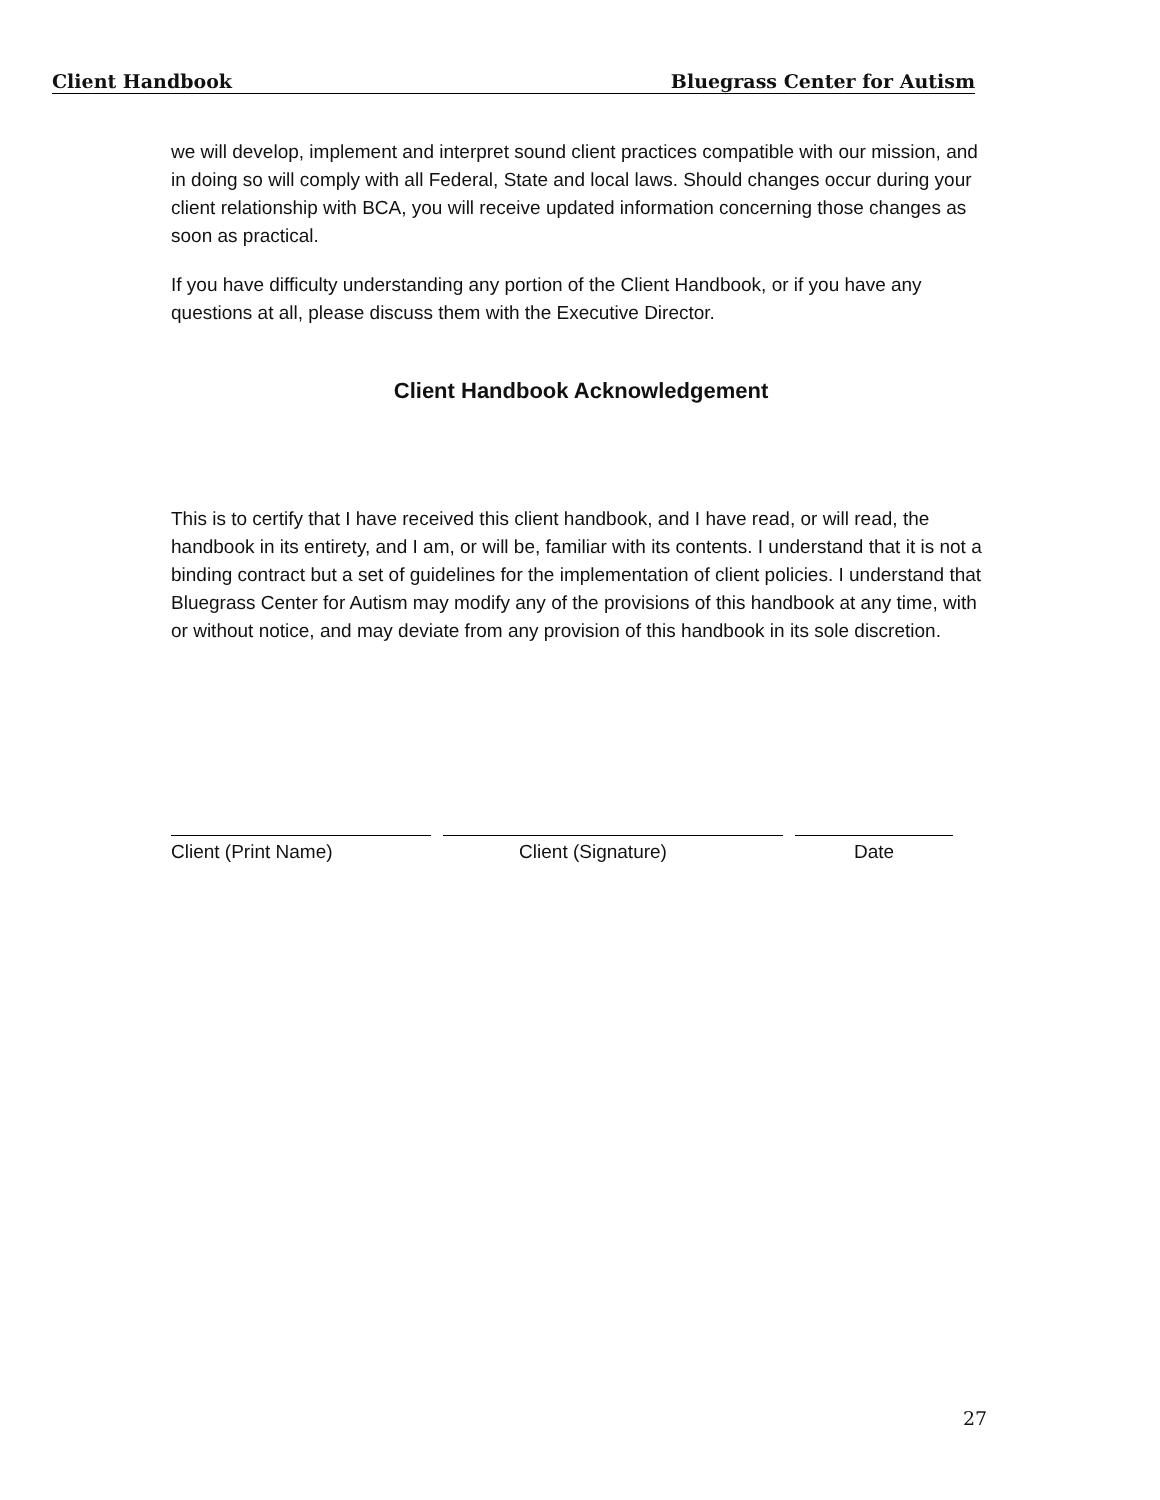Client Handbook Bluegrass Center for Autism
we will develop, implement and interpret sound client practices compatible with our mission, and in doing so will comply with all Federal, State and local laws. Should changes occur during your client relationship with BCA, you will receive updated information concerning those changes as soon as practical.
If you have difficulty understanding any portion of the Client Handbook, or if you have any questions at all, please discuss them with the Executive Director.
Client Handbook Acknowledgement
This is to certify that I have received this client handbook, and I have read, or will read, the handbook in its entirety, and I am, or will be, familiar with its contents. I understand that it is not a binding contract but a set of guidelines for the implementation of client policies. I understand that Bluegrass Center for Autism may modify any of the provisions of this handbook at any time, with or without notice, and may deviate from any provision of this handbook in its sole discretion.
Client (Print Name) Client (Signature) Date
27